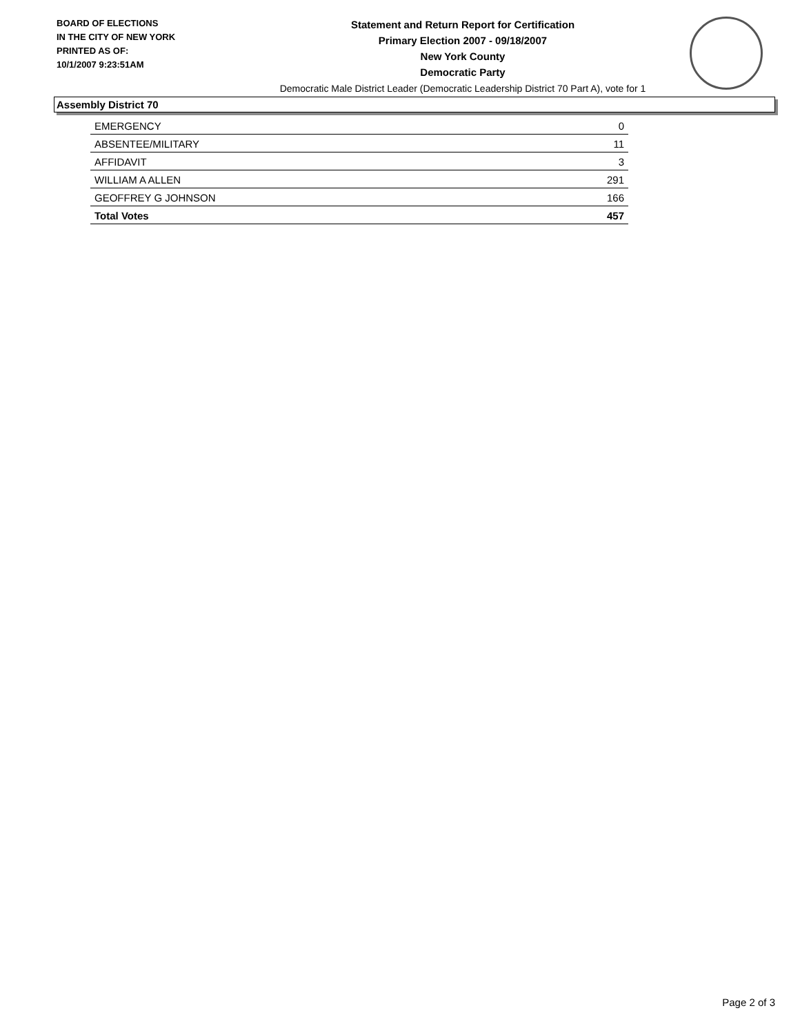BOARD OF ELECTIONS
IN THE CITY OF NEW YORK
PRINTED AS OF:
10/1/2007 9:23:51AM
Statement and Return Report for Certification
Primary Election 2007 - 09/18/2007
New York County
Democratic Party
Democratic Male District Leader (Democratic Leadership District 70 Part A), vote for 1
Assembly District 70
| EMERGENCY | 0 |
| ABSENTEE/MILITARY | 11 |
| AFFIDAVIT | 3 |
| WILLIAM A ALLEN | 291 |
| GEOFFREY G JOHNSON | 166 |
| Total Votes | 457 |
Page 2 of 3